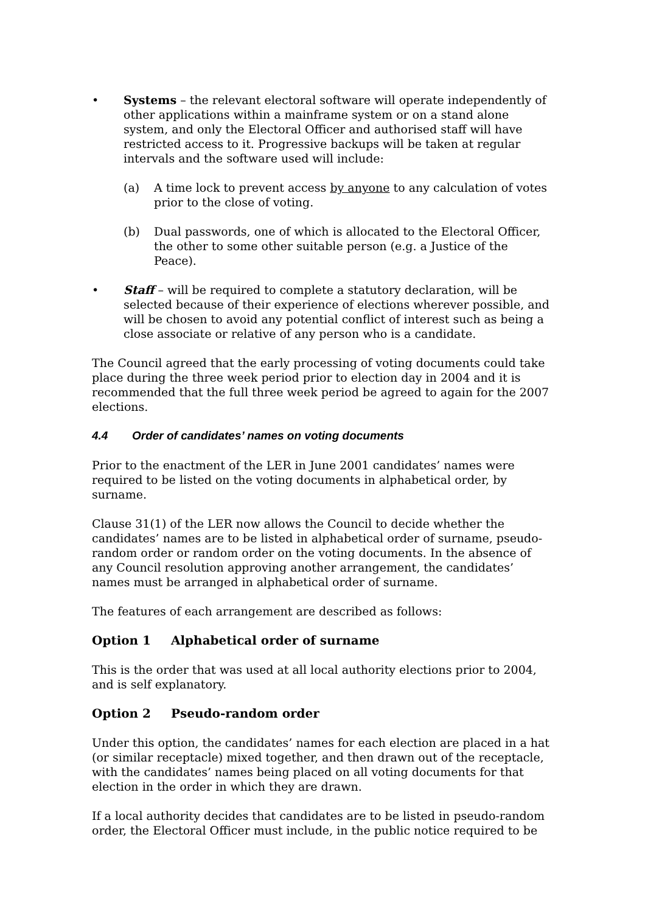• Systems – the relevant electoral software will operate independently of other applications within a mainframe system or on a stand alone system, and only the Electoral Officer and authorised staff will have restricted access to it. Progressive backups will be taken at regular intervals and the software used will include:
(a) A time lock to prevent access by anyone to any calculation of votes prior to the close of voting.
(b) Dual passwords, one of which is allocated to the Electoral Officer, the other to some other suitable person (e.g. a Justice of the Peace).
• Staff – will be required to complete a statutory declaration, will be selected because of their experience of elections wherever possible, and will be chosen to avoid any potential conflict of interest such as being a close associate or relative of any person who is a candidate.
The Council agreed that the early processing of voting documents could take place during the three week period prior to election day in 2004 and it is recommended that the full three week period be agreed to again for the 2007 elections.
4.4 Order of candidates’ names on voting documents
Prior to the enactment of the LER in June 2001 candidates’ names were required to be listed on the voting documents in alphabetical order, by surname.
Clause 31(1) of the LER now allows the Council to decide whether the candidates’ names are to be listed in alphabetical order of surname, pseudo-random order or random order on the voting documents. In the absence of any Council resolution approving another arrangement, the candidates’ names must be arranged in alphabetical order of surname.
The features of each arrangement are described as follows:
Option 1 Alphabetical order of surname
This is the order that was used at all local authority elections prior to 2004, and is self explanatory.
Option 2 Pseudo-random order
Under this option, the candidates’ names for each election are placed in a hat (or similar receptacle) mixed together, and then drawn out of the receptacle, with the candidates’ names being placed on all voting documents for that election in the order in which they are drawn.
If a local authority decides that candidates are to be listed in pseudo-random order, the Electoral Officer must include, in the public notice required to be